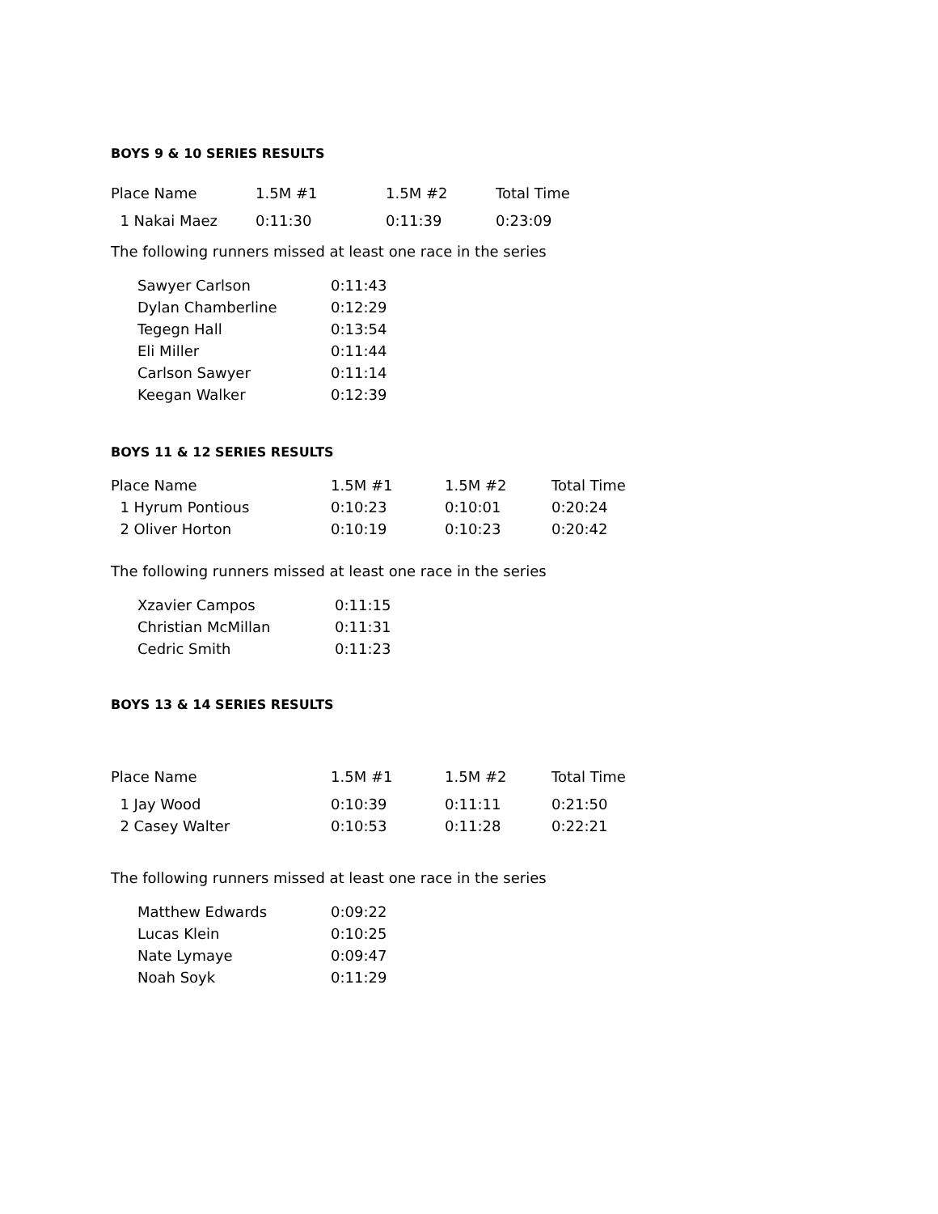BOYS 9 & 10 SERIES RESULTS
| Place Name | 1.5M #1 | 1.5M #2 | Total Time |
| --- | --- | --- | --- |
| 1 Nakai Maez | 0:11:30 | 0:11:39 | 0:23:09 |
The following runners missed at least one race in the series
| Sawyer Carlson | 0:11:43 |
| Dylan Chamberline | 0:12:29 |
| Tegegn Hall | 0:13:54 |
| Eli Miller | 0:11:44 |
| Carlson Sawyer | 0:11:14 |
| Keegan Walker | 0:12:39 |
BOYS 11 & 12 SERIES RESULTS
| Place Name | 1.5M #1 | 1.5M #2 | Total Time |
| --- | --- | --- | --- |
| 1 Hyrum Pontious | 0:10:23 | 0:10:01 | 0:20:24 |
| 2 Oliver Horton | 0:10:19 | 0:10:23 | 0:20:42 |
The following runners missed at least one race in the series
| Xzavier Campos | 0:11:15 |
| Christian McMillan | 0:11:31 |
| Cedric Smith | 0:11:23 |
BOYS 13 & 14 SERIES RESULTS
| Place Name | 1.5M #1 | 1.5M #2 | Total Time |
| --- | --- | --- | --- |
| 1 Jay Wood | 0:10:39 | 0:11:11 | 0:21:50 |
| 2 Casey Walter | 0:10:53 | 0:11:28 | 0:22:21 |
The following runners missed at least one race in the series
| Matthew Edwards | 0:09:22 |
| Lucas Klein | 0:10:25 |
| Nate Lymaye | 0:09:47 |
| Noah Soyk | 0:11:29 |